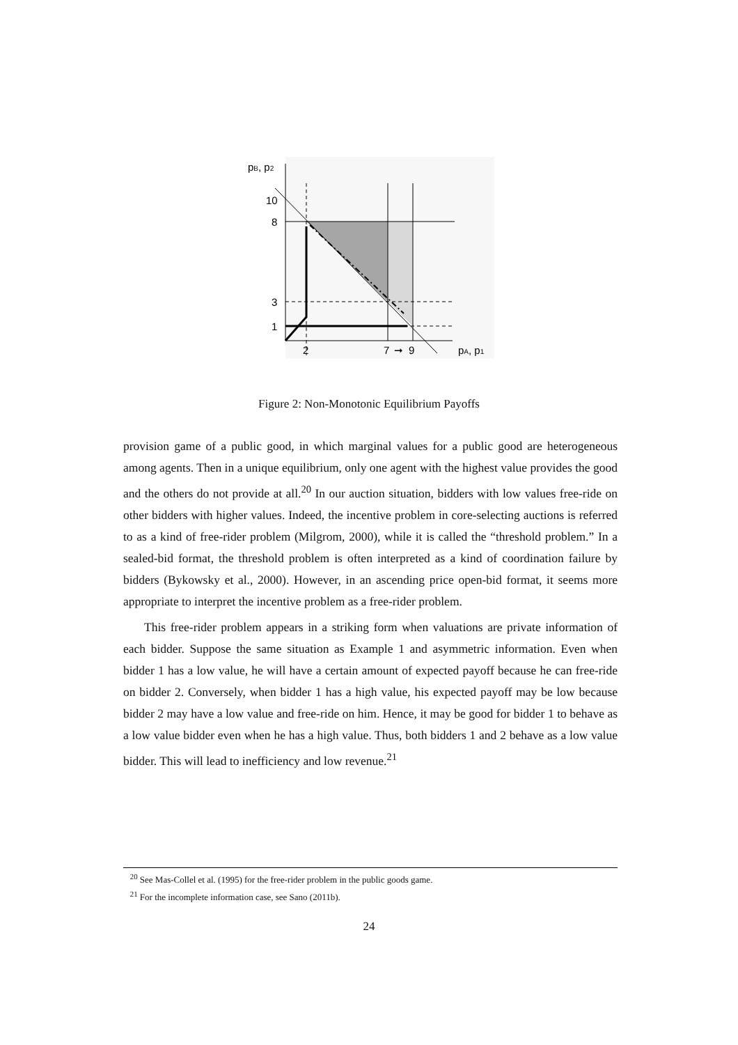pB, p2
10
8
3
1
2
7
➞
9
pA, p1
Figure 2: Non-Monotonic Equilibrium Payoffs
provision game of a public good, in which marginal values for a public good are heterogeneous among agents. Then in a unique equilibrium, only one agent with the highest value provides the good and the others do not provide at all.<sup>20</sup> In our auction situation, bidders with low values free-ride on other bidders with higher values. Indeed, the incentive problem in core-selecting auctions is referred to as a kind of free-rider problem (Milgrom, 2000), while it is called the “threshold problem.” In a sealed-bid format, the threshold problem is often interpreted as a kind of coordination failure by bidders (Bykowsky et al., 2000). However, in an ascending price open-bid format, it seems more appropriate to interpret the incentive problem as a free-rider problem.
This free-rider problem appears in a striking form when valuations are private information of each bidder. Suppose the same situation as Example 1 and asymmetric information. Even when bidder 1 has a low value, he will have a certain amount of expected payoff because he can free-ride on bidder 2. Conversely, when bidder 1 has a high value, his expected payoff may be low because bidder 2 may have a low value and free-ride on him. Hence, it may be good for bidder 1 to behave as a low value bidder even when he has a high value. Thus, both bidders 1 and 2 behave as a low value bidder. This will lead to inefficiency and low revenue.<sup>21</sup>
<sup>20</sup> See Mas-Collel et al. (1995) for the free-rider problem in the public goods game.
<sup>21</sup> For the incomplete information case, see Sano (2011b).
24